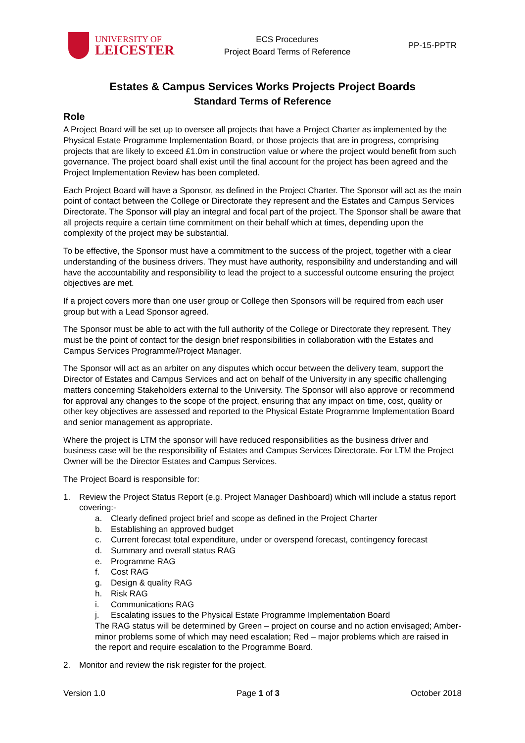UNIVERSITY OF
LEICESTER
ECS Procedures
Project Board Terms of Reference
PP-15-PPTR
Estates & Campus Services Works Projects Project Boards
Standard Terms of Reference
Role
A Project Board will be set up to oversee all projects that have a Project Charter as implemented by the Physical Estate Programme Implementation Board, or those projects that are in progress, comprising projects that are likely to exceed £1.0m in construction value or where the project would benefit from such governance. The project board shall exist until the final account for the project has been agreed and the Project Implementation Review has been completed.
Each Project Board will have a Sponsor, as defined in the Project Charter. The Sponsor will act as the main point of contact between the College or Directorate they represent and the Estates and Campus Services Directorate. The Sponsor will play an integral and focal part of the project. The Sponsor shall be aware that all projects require a certain time commitment on their behalf which at times, depending upon the complexity of the project may be substantial.
To be effective, the Sponsor must have a commitment to the success of the project, together with a clear understanding of the business drivers. They must have authority, responsibility and understanding and will have the accountability and responsibility to lead the project to a successful outcome ensuring the project objectives are met.
If a project covers more than one user group or College then Sponsors will be required from each user group but with a Lead Sponsor agreed.
The Sponsor must be able to act with the full authority of the College or Directorate they represent. They must be the point of contact for the design brief responsibilities in collaboration with the Estates and Campus Services Programme/Project Manager.
The Sponsor will act as an arbiter on any disputes which occur between the delivery team, support the Director of Estates and Campus Services and act on behalf of the University in any specific challenging matters concerning Stakeholders external to the University. The Sponsor will also approve or recommend for approval any changes to the scope of the project, ensuring that any impact on time, cost, quality or other key objectives are assessed and reported to the Physical Estate Programme Implementation Board and senior management as appropriate.
Where the project is LTM the sponsor will have reduced responsibilities as the business driver and business case will be the responsibility of Estates and Campus Services Directorate. For LTM the Project Owner will be the Director Estates and Campus Services.
The Project Board is responsible for:
1. Review the Project Status Report (e.g. Project Manager Dashboard) which will include a status report covering:-
a. Clearly defined project brief and scope as defined in the Project Charter
b. Establishing an approved budget
c. Current forecast total expenditure, under or overspend forecast, contingency forecast
d. Summary and overall status RAG
e. Programme RAG
f. Cost RAG
g. Design & quality RAG
h. Risk RAG
i. Communications RAG
j. Escalating issues to the Physical Estate Programme Implementation Board
The RAG status will be determined by Green – project on course and no action envisaged; Amber- minor problems some of which may need escalation; Red – major problems which are raised in the report and require escalation to the Programme Board.
2. Monitor and review the risk register for the project.
Version 1.0 Page 1 of 3 October 2018